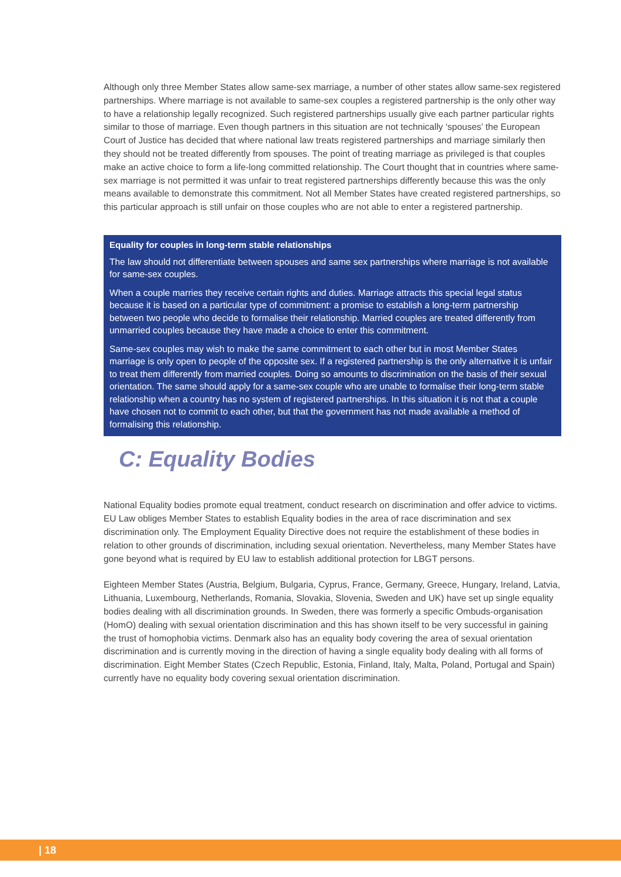Although only three Member States allow same-sex marriage, a number of other states allow same-sex registered partnerships. Where marriage is not available to same-sex couples a registered partnership is the only other way to have a relationship legally recognized. Such registered partnerships usually give each partner particular rights similar to those of marriage. Even though partners in this situation are not technically ‘spouses’ the European Court of Justice has decided that where national law treats registered partnerships and marriage similarly then they should not be treated differently from spouses. The point of treating marriage as privileged is that couples make an active choice to form a life-long committed relationship. The Court thought that in countries where same-sex marriage is not permitted it was unfair to treat registered partnerships differently because this was the only means available to demonstrate this commitment. Not all Member States have created registered partnerships, so this particular approach is still unfair on those couples who are not able to enter a registered partnership.
Equality for couples in long-term stable relationships
The law should not differentiate between spouses and same sex partnerships where marriage is not available for same-sex couples.
When a couple marries they receive certain rights and duties. Marriage attracts this special legal status because it is based on a particular type of commitment: a promise to establish a long-term partnership between two people who decide to formalise their relationship. Married couples are treated differently from unmarried couples because they have made a choice to enter this commitment.
Same-sex couples may wish to make the same commitment to each other but in most Member States marriage is only open to people of the opposite sex. If a registered partnership is the only alternative it is unfair to treat them differently from married couples. Doing so amounts to discrimination on the basis of their sexual orientation. The same should apply for a same-sex couple who are unable to formalise their long-term stable relationship when a country has no system of registered partnerships. In this situation it is not that a couple have chosen not to commit to each other, but that the government has not made available a method of formalising this relationship.
C: Equality Bodies
National Equality bodies promote equal treatment, conduct research on discrimination and offer advice to victims. EU Law obliges Member States to establish Equality bodies in the area of race discrimination and sex discrimination only. The Employment Equality Directive does not require the establishment of these bodies in relation to other grounds of discrimination, including sexual orientation. Nevertheless, many Member States have gone beyond what is required by EU law to establish additional protection for LBGT persons.
Eighteen Member States (Austria, Belgium, Bulgaria, Cyprus, France, Germany, Greece, Hungary, Ireland, Latvia, Lithuania, Luxembourg, Netherlands, Romania, Slovakia, Slovenia, Sweden and UK) have set up single equality bodies dealing with all discrimination grounds. In Sweden, there was formerly a specific Ombuds-organisation (HomO) dealing with sexual orientation discrimination and this has shown itself to be very successful in gaining the trust of homophobia victims. Denmark also has an equality body covering the area of sexual orientation discrimination and is currently moving in the direction of having a single equality body dealing with all forms of discrimination. Eight Member States (Czech Republic, Estonia, Finland, Italy, Malta, Poland, Portugal and Spain) currently have no equality body covering sexual orientation discrimination.
| 18